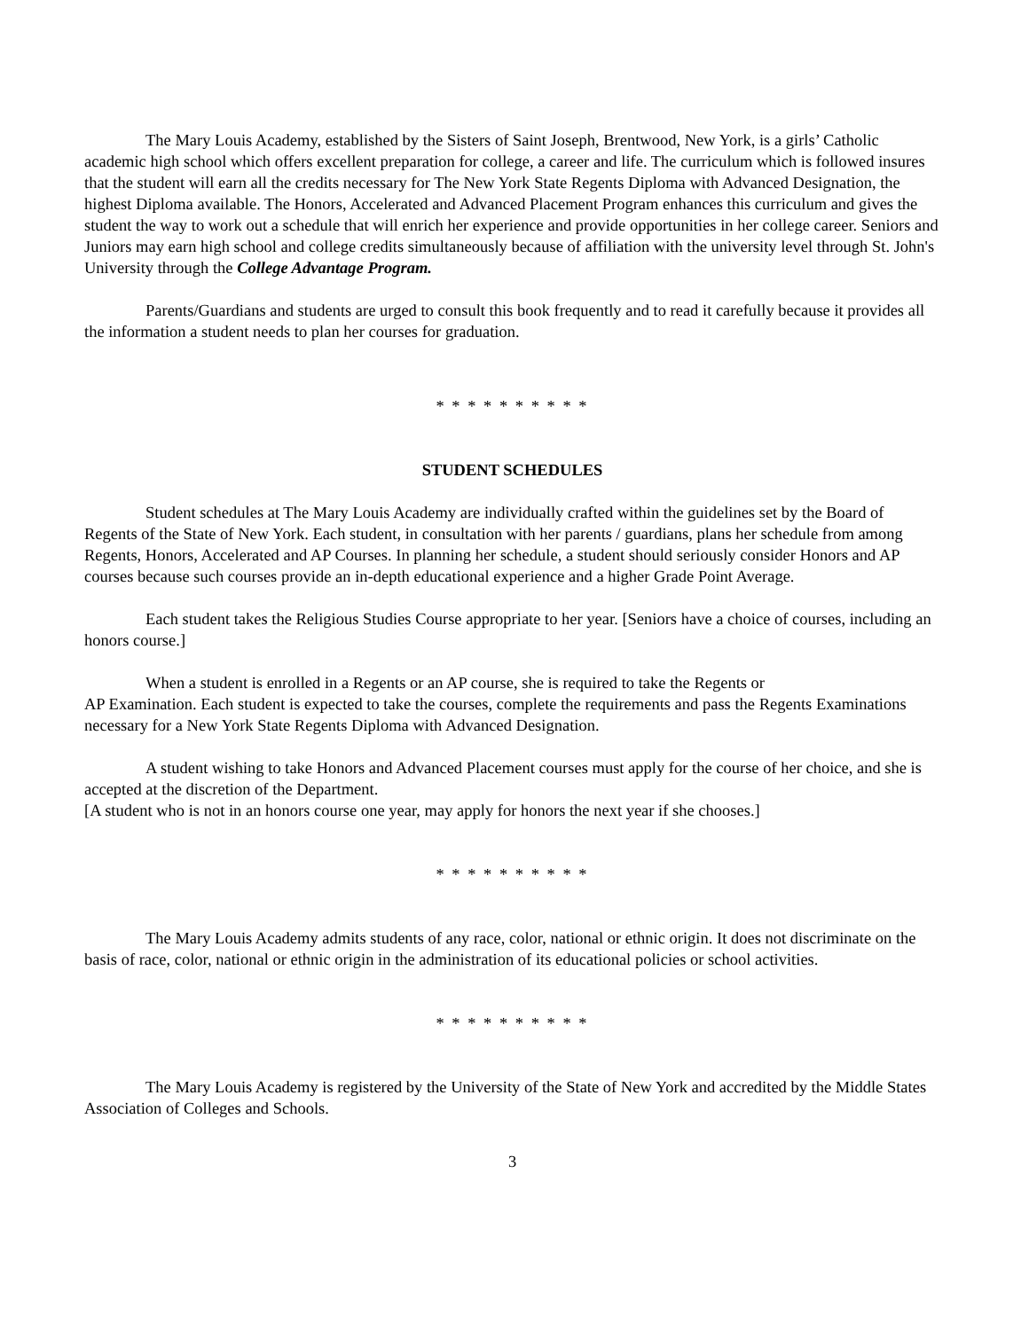The Mary Louis Academy, established by the Sisters of Saint Joseph, Brentwood, New York, is a girls’ Catholic academic high school which offers excellent preparation for college, a career and life. The curriculum which is followed insures that the student will earn all the credits necessary for The New York State Regents Diploma with Advanced Designation, the highest Diploma available. The Honors, Accelerated and Advanced Placement Program enhances this curriculum and gives the student the way to work out a schedule that will enrich her experience and provide opportunities in her college career. Seniors and Juniors may earn high school and college credits simultaneously because of affiliation with the university level through St. John's University through the College Advantage Program.
Parents/Guardians and students are urged to consult this book frequently and to read it carefully because it provides all the information a student needs to plan her courses for graduation.
* * * * * * * * * *
STUDENT SCHEDULES
Student schedules at The Mary Louis Academy are individually crafted within the guidelines set by the Board of Regents of the State of New York. Each student, in consultation with her parents / guardians, plans her schedule from among Regents, Honors, Accelerated and AP Courses. In planning her schedule, a student should seriously consider Honors and AP courses because such courses provide an in-depth educational experience and a higher Grade Point Average.
Each student takes the Religious Studies Course appropriate to her year. [Seniors have a choice of courses, including an honors course.]
When a student is enrolled in a Regents or an AP course, she is required to take the Regents or
AP Examination. Each student is expected to take the courses, complete the requirements and pass the Regents Examinations necessary for a New York State Regents Diploma with Advanced Designation.
A student wishing to take Honors and Advanced Placement courses must apply for the course of her choice, and she is accepted at the discretion of the Department.
[A student who is not in an honors course one year, may apply for honors the next year if she chooses.]
* * * * * * * * * *
The Mary Louis Academy admits students of any race, color, national or ethnic origin. It does not discriminate on the basis of race, color, national or ethnic origin in the administration of its educational policies or school activities.
* * * * * * * * * *
The Mary Louis Academy is registered by the University of the State of New York and accredited by the Middle States Association of Colleges and Schools.
3